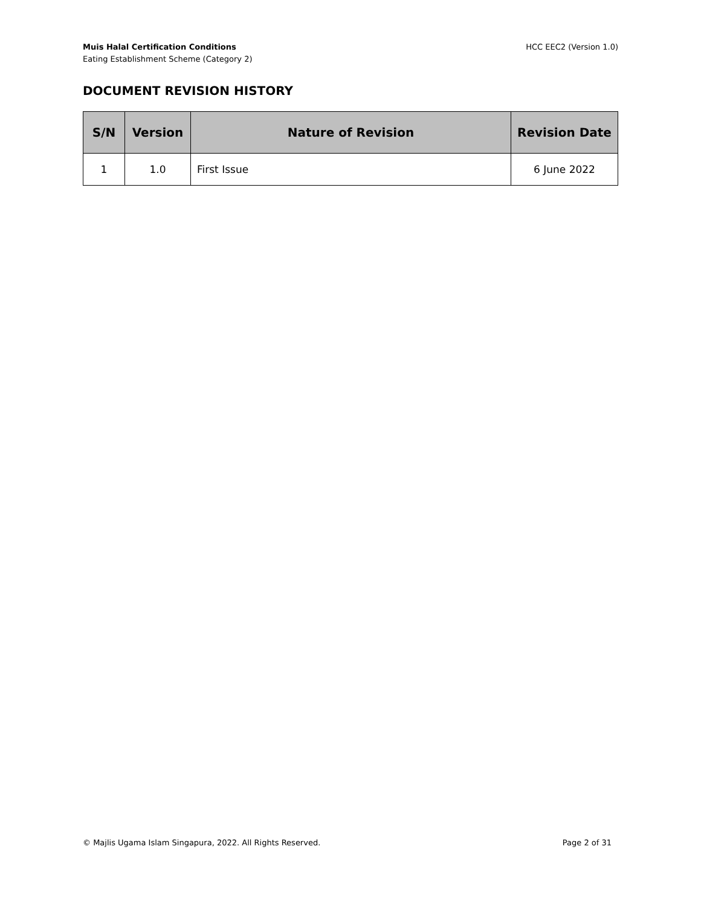Muis Halal Certification Conditions
Eating Establishment Scheme (Category 2)
HCC EEC2 (Version 1.0)
DOCUMENT REVISION HISTORY
| S/N | Version | Nature of Revision | Revision Date |
| --- | --- | --- | --- |
| 1 | 1.0 | First Issue | 6 June 2022 |
© Majlis Ugama Islam Singapura, 2022. All Rights Reserved. Page 2 of 31